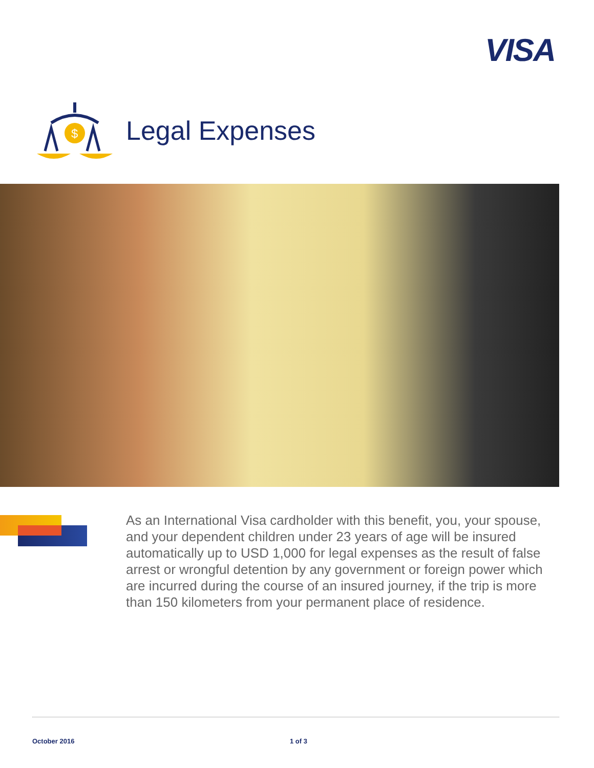VISA
$
Legal Expenses
As an International Visa cardholder with this benefit, you, your spouse, and your dependent children under 23 years of age will be insured automatically up to USD 1,000 for legal expenses as the result of false arrest or wrongful detention by any government or foreign power which are incurred during the course of an insured journey, if the trip is more than 150 kilometers from your permanent place of residence.
October 2016 1 of 3